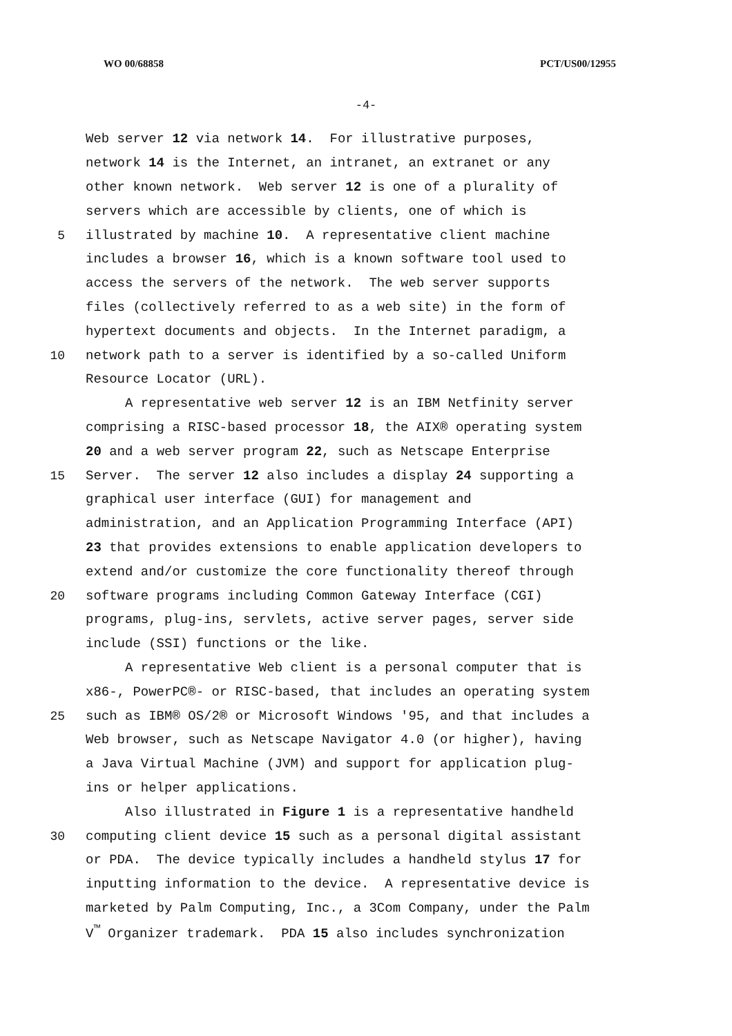WO 00/68858 PCT/US00/12955
-4-
Web server 12 via network 14. For illustrative purposes,
network 14 is the Internet, an intranet, an extranet or any
other known network. Web server 12 is one of a plurality of
servers which are accessible by clients, one of which is
5 illustrated by machine 10. A representative client machine
includes a browser 16, which is a known software tool used to
access the servers of the network. The web server supports
files (collectively referred to as a web site) in the form of
hypertext documents and objects. In the Internet paradigm, a
10 network path to a server is identified by a so-called Uniform
Resource Locator (URL).
A representative web server 12 is an IBM Netfinity server
comprising a RISC-based processor 18, the AIX® operating system
20 and a web server program 22, such as Netscape Enterprise
15 Server. The server 12 also includes a display 24 supporting a
graphical user interface (GUI) for management and
administration, and an Application Programming Interface (API)
23 that provides extensions to enable application developers to
extend and/or customize the core functionality thereof through
20 software programs including Common Gateway Interface (CGI)
programs, plug-ins, servlets, active server pages, server side
include (SSI) functions or the like.
A representative Web client is a personal computer that is
x86-, PowerPC®- or RISC-based, that includes an operating system
25 such as IBM® OS/2® or Microsoft Windows '95, and that includes a
Web browser, such as Netscape Navigator 4.0 (or higher), having
a Java Virtual Machine (JVM) and support for application plug-
ins or helper applications.
Also illustrated in Figure 1 is a representative handheld
30 computing client device 15 such as a personal digital assistant
or PDA. The device typically includes a handheld stylus 17 for
inputting information to the device. A representative device is
marketed by Palm Computing, Inc., a 3Com Company, under the Palm
V<sup>™</sup> Organizer trademark. PDA 15 also includes synchronization